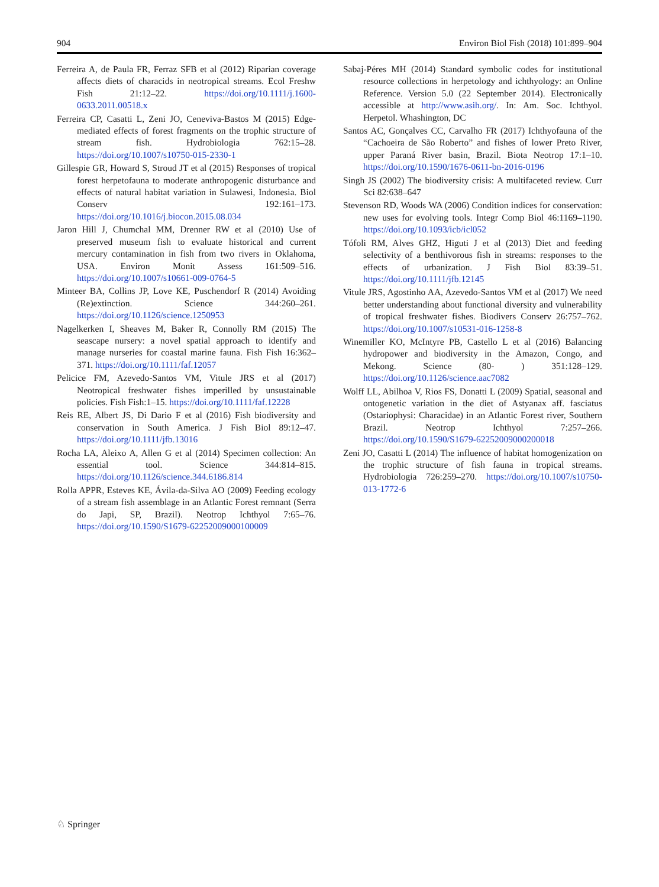904 Environ Biol Fish (2018) 101:899–904
Ferreira A, de Paula FR, Ferraz SFB et al (2012) Riparian coverage affects diets of characids in neotropical streams. Ecol Freshw Fish 21:12–22. https://doi.org/10.1111/j.1600-0633.2011.00518.x
Ferreira CP, Casatti L, Zeni JO, Ceneviva-Bastos M (2015) Edge-mediated effects of forest fragments on the trophic structure of stream fish. Hydrobiologia 762:15–28. https://doi.org/10.1007/s10750-015-2330-1
Gillespie GR, Howard S, Stroud JT et al (2015) Responses of tropical forest herpetofauna to moderate anthropogenic disturbance and effects of natural habitat variation in Sulawesi, Indonesia. Biol Conserv 192:161–173. https://doi.org/10.1016/j.biocon.2015.08.034
Jaron Hill J, Chumchal MM, Drenner RW et al (2010) Use of preserved museum fish to evaluate historical and current mercury contamination in fish from two rivers in Oklahoma, USA. Environ Monit Assess 161:509–516. https://doi.org/10.1007/s10661-009-0764-5
Minteer BA, Collins JP, Love KE, Puschendorf R (2014) Avoiding (Re)extinction. Science 344:260–261. https://doi.org/10.1126/science.1250953
Nagelkerken I, Sheaves M, Baker R, Connolly RM (2015) The seascape nursery: a novel spatial approach to identify and manage nurseries for coastal marine fauna. Fish Fish 16:362–371. https://doi.org/10.1111/faf.12057
Pelicice FM, Azevedo-Santos VM, Vitule JRS et al (2017) Neotropical freshwater fishes imperilled by unsustainable policies. Fish Fish:1–15. https://doi.org/10.1111/faf.12228
Reis RE, Albert JS, Di Dario F et al (2016) Fish biodiversity and conservation in South America. J Fish Biol 89:12–47. https://doi.org/10.1111/jfb.13016
Rocha LA, Aleixo A, Allen G et al (2014) Specimen collection: An essential tool. Science 344:814–815. https://doi.org/10.1126/science.344.6186.814
Rolla APPR, Esteves KE, Ávila-da-Silva AO (2009) Feeding ecology of a stream fish assemblage in an Atlantic Forest remnant (Serra do Japi, SP, Brazil). Neotrop Ichthyol 7:65–76. https://doi.org/10.1590/S1679-62252009000100009
Sabaj-Péres MH (2014) Standard symbolic codes for institutional resource collections in herpetology and ichthyology: an Online Reference. Version 5.0 (22 September 2014). Electronically accessible at http://www.asih.org/. In: Am. Soc. Ichthyol. Herpetol. Whashington, DC
Santos AC, Gonçalves CC, Carvalho FR (2017) Ichthyofauna of the “Cachoeira de São Roberto” and fishes of lower Preto River, upper Paraná River basin, Brazil. Biota Neotrop 17:1–10. https://doi.org/10.1590/1676-0611-bn-2016-0196
Singh JS (2002) The biodiversity crisis: A multifaceted review. Curr Sci 82:638–647
Stevenson RD, Woods WA (2006) Condition indices for conservation: new uses for evolving tools. Integr Comp Biol 46:1169–1190. https://doi.org/10.1093/icb/icl052
Tófoli RM, Alves GHZ, Higuti J et al (2013) Diet and feeding selectivity of a benthivorous fish in streams: responses to the effects of urbanization. J Fish Biol 83:39–51. https://doi.org/10.1111/jfb.12145
Vitule JRS, Agostinho AA, Azevedo-Santos VM et al (2017) We need better understanding about functional diversity and vulnerability of tropical freshwater fishes. Biodivers Conserv 26:757–762. https://doi.org/10.1007/s10531-016-1258-8
Winemiller KO, McIntyre PB, Castello L et al (2016) Balancing hydropower and biodiversity in the Amazon, Congo, and Mekong. Science (80- ) 351:128–129. https://doi.org/10.1126/science.aac7082
Wolff LL, Abilhoa V, Rios FS, Donatti L (2009) Spatial, seasonal and ontogenetic variation in the diet of Astyanax aff. fasciatus (Ostariophysi: Characidae) in an Atlantic Forest river, Southern Brazil. Neotrop Ichthyol 7:257–266. https://doi.org/10.1590/S1679-62252009000200018
Zeni JO, Casatti L (2014) The influence of habitat homogenization on the trophic structure of fish fauna in tropical streams. Hydrobiologia 726:259–270. https://doi.org/10.1007/s10750-013-1772-6
♘ Springer